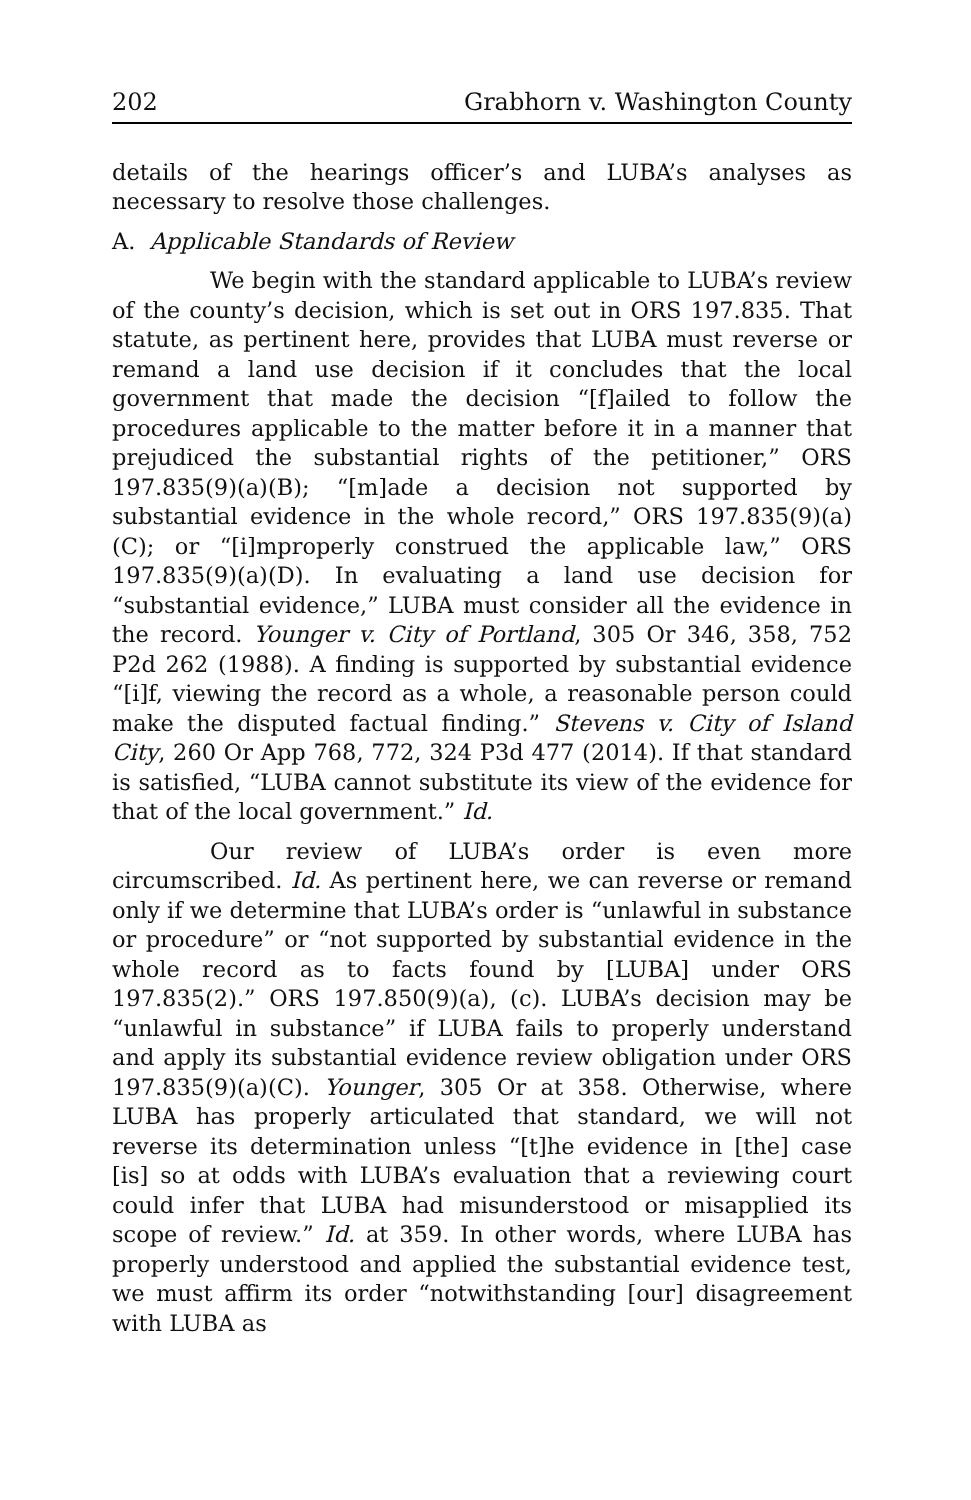202 Grabhorn v. Washington County
details of the hearings officer’s and LUBA’s analyses as necessary to resolve those challenges.
A. Applicable Standards of Review
We begin with the standard applicable to LUBA’s review of the county’s decision, which is set out in ORS 197.835. That statute, as pertinent here, provides that LUBA must reverse or remand a land use decision if it concludes that the local government that made the decision “[f]ailed to follow the procedures applicable to the matter before it in a manner that prejudiced the substantial rights of the petitioner,” ORS 197.835(9)(a)(B); “[m]ade a decision not supported by substantial evidence in the whole record,” ORS 197.835(9)(a)(C); or “[i]mproperly construed the applicable law,” ORS 197.835(9)(a)(D). In evaluating a land use decision for “substantial evidence,” LUBA must consider all the evidence in the record. Younger v. City of Portland, 305 Or 346, 358, 752 P2d 262 (1988). A finding is supported by substantial evidence “[i]f, viewing the record as a whole, a reasonable person could make the disputed factual finding.” Stevens v. City of Island City, 260 Or App 768, 772, 324 P3d 477 (2014). If that standard is satisfied, “LUBA cannot substitute its view of the evidence for that of the local government.” Id.
Our review of LUBA’s order is even more circumscribed. Id. As pertinent here, we can reverse or remand only if we determine that LUBA’s order is “unlawful in substance or procedure” or “not supported by substantial evidence in the whole record as to facts found by [LUBA] under ORS 197.835(2).” ORS 197.850(9)(a), (c). LUBA’s decision may be “unlawful in substance” if LUBA fails to properly understand and apply its substantial evidence review obligation under ORS 197.835(9)(a)(C). Younger, 305 Or at 358. Otherwise, where LUBA has properly articulated that standard, we will not reverse its determination unless “[t]he evidence in [the] case [is] so at odds with LUBA’s evaluation that a reviewing court could infer that LUBA had misunderstood or misapplied its scope of review.” Id. at 359. In other words, where LUBA has properly understood and applied the substantial evidence test, we must affirm its order “notwithstanding [our] disagreement with LUBA as